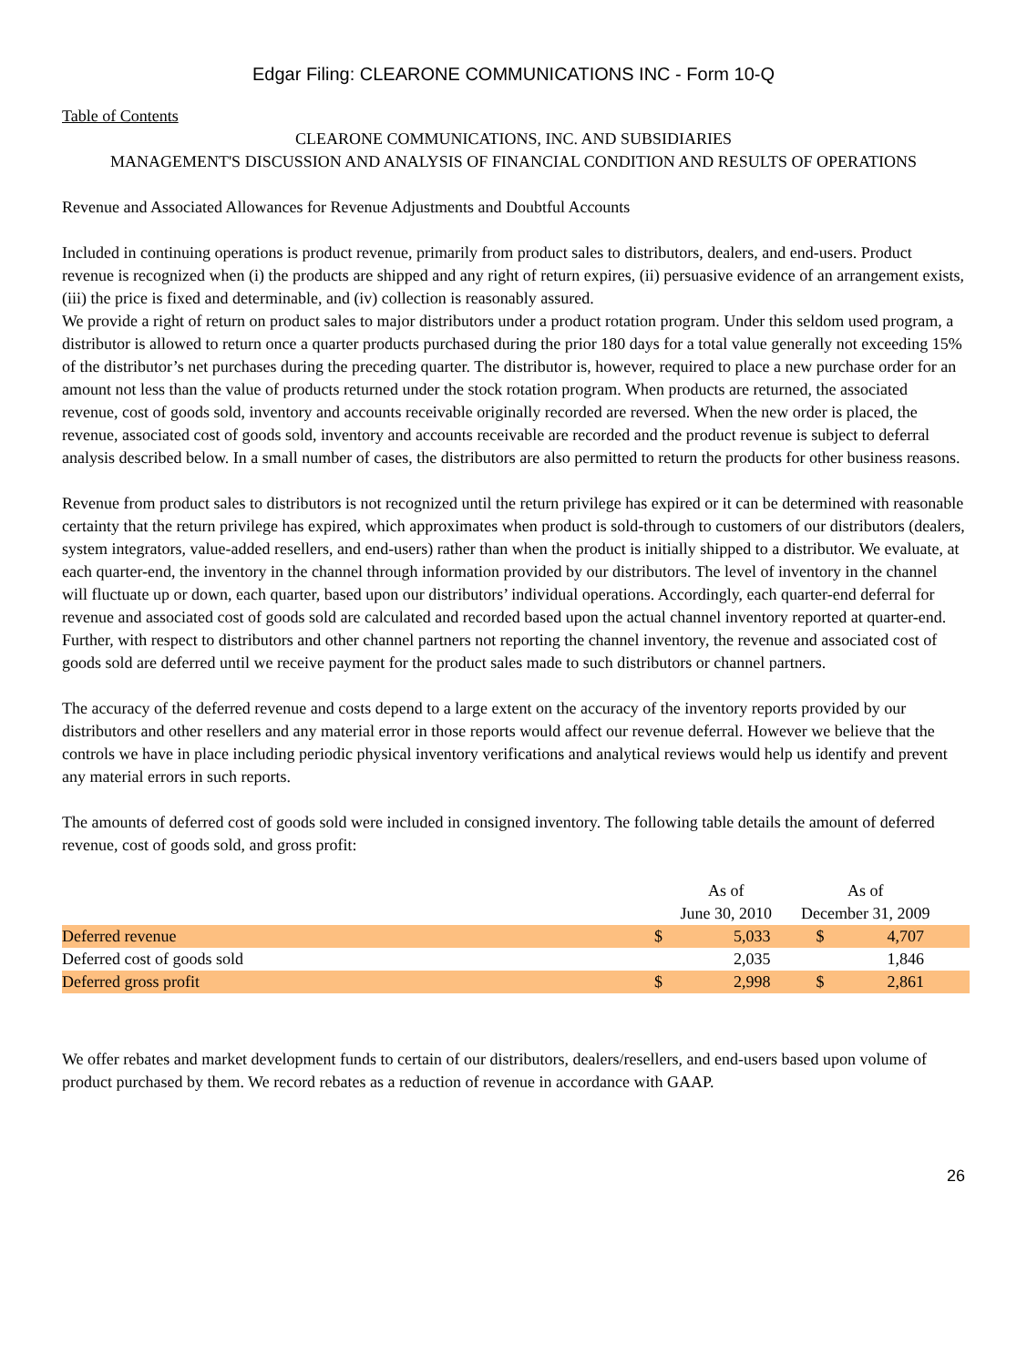Edgar Filing: CLEARONE COMMUNICATIONS INC - Form 10-Q
Table of Contents
CLEARONE COMMUNICATIONS, INC. AND SUBSIDIARIES
MANAGEMENT'S DISCUSSION AND ANALYSIS OF FINANCIAL CONDITION AND RESULTS OF OPERATIONS
Revenue and Associated Allowances for Revenue Adjustments and Doubtful Accounts
Included in continuing operations is product revenue, primarily from product sales to distributors, dealers, and end-users. Product revenue is recognized when (i) the products are shipped and any right of return expires, (ii) persuasive evidence of an arrangement exists, (iii) the price is fixed and determinable, and (iv) collection is reasonably assured.
We provide a right of return on product sales to major distributors under a product rotation program. Under this seldom used program, a distributor is allowed to return once a quarter products purchased during the prior 180 days for a total value generally not exceeding 15% of the distributor’s net purchases during the preceding quarter. The distributor is, however, required to place a new purchase order for an amount not less than the value of products returned under the stock rotation program. When products are returned, the associated revenue, cost of goods sold, inventory and accounts receivable originally recorded are reversed. When the new order is placed, the revenue, associated cost of goods sold, inventory and accounts receivable are recorded and the product revenue is subject to deferral analysis described below. In a small number of cases, the distributors are also permitted to return the products for other business reasons.
Revenue from product sales to distributors is not recognized until the return privilege has expired or it can be determined with reasonable certainty that the return privilege has expired, which approximates when product is sold-through to customers of our distributors (dealers, system integrators, value-added resellers, and end-users) rather than when the product is initially shipped to a distributor. We evaluate, at each quarter-end, the inventory in the channel through information provided by our distributors. The level of inventory in the channel will fluctuate up or down, each quarter, based upon our distributors’ individual operations. Accordingly, each quarter-end deferral for revenue and associated cost of goods sold are calculated and recorded based upon the actual channel inventory reported at quarter-end. Further, with respect to distributors and other channel partners not reporting the channel inventory, the revenue and associated cost of goods sold are deferred until we receive payment for the product sales made to such distributors or channel partners.
The accuracy of the deferred revenue and costs depend to a large extent on the accuracy of the inventory reports provided by our distributors and other resellers and any material error in those reports would affect our revenue deferral. However we believe that the controls we have in place including periodic physical inventory verifications and analytical reviews would help us identify and prevent any material errors in such reports.
The amounts of deferred cost of goods sold were included in consigned inventory. The following table details the amount of deferred revenue, cost of goods sold, and gross profit:
| | As of June 30, 2010 | | As of December 31, 2009 | | |
| --- | --- | --- | --- | --- | --- |
| Deferred revenue | $ | 5,033 | $ | 4,707 | |
| Deferred cost of goods sold | | 2,035 | | 1,846 | |
| Deferred gross profit | $ | 2,998 | $ | 2,861 | |
We offer rebates and market development funds to certain of our distributors, dealers/resellers, and end-users based upon volume of product purchased by them. We record rebates as a reduction of revenue in accordance with GAAP.
26